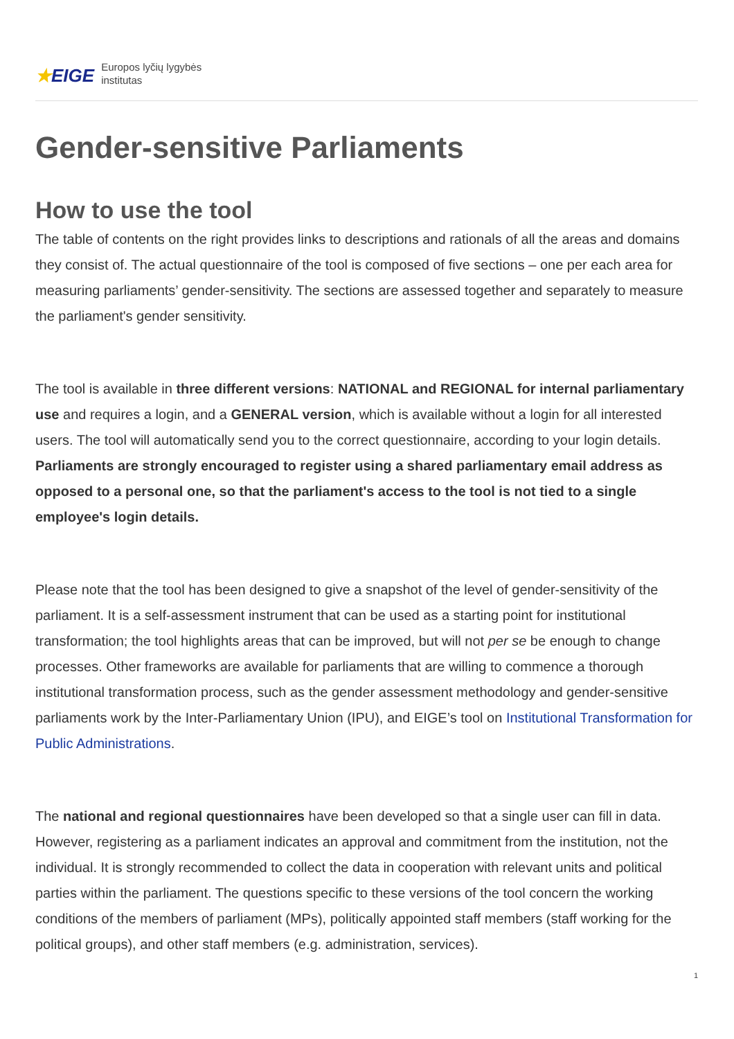★EIGE
Europos lyčių lygybės
institutas
Gender-sensitive Parliaments
How to use the tool
The table of contents on the right provides links to descriptions and rationals of all the areas and domains they consist of. The actual questionnaire of the tool is composed of five sections – one per each area for measuring parliaments’ gender-sensitivity. The sections are assessed together and separately to measure the parliament's gender sensitivity.
The tool is available in three different versions: NATIONAL and REGIONAL for internal parliamentary use and requires a login, and a GENERAL version, which is available without a login for all interested users. The tool will automatically send you to the correct questionnaire, according to your login details. Parliaments are strongly encouraged to register using a shared parliamentary email address as opposed to a personal one, so that the parliament's access to the tool is not tied to a single employee's login details.
Please note that the tool has been designed to give a snapshot of the level of gender-sensitivity of the parliament. It is a self-assessment instrument that can be used as a starting point for institutional transformation; the tool highlights areas that can be improved, but will not per se be enough to change processes. Other frameworks are available for parliaments that are willing to commence a thorough institutional transformation process, such as the gender assessment methodology and gender-sensitive parliaments work by the Inter-Parliamentary Union (IPU), and EIGE’s tool on Institutional Transformation for Public Administrations.
The national and regional questionnaires have been developed so that a single user can fill in data. However, registering as a parliament indicates an approval and commitment from the institution, not the individual. It is strongly recommended to collect the data in cooperation with relevant units and political parties within the parliament. The questions specific to these versions of the tool concern the working conditions of the members of parliament (MPs), politically appointed staff members (staff working for the political groups), and other staff members (e.g. administration, services).
1